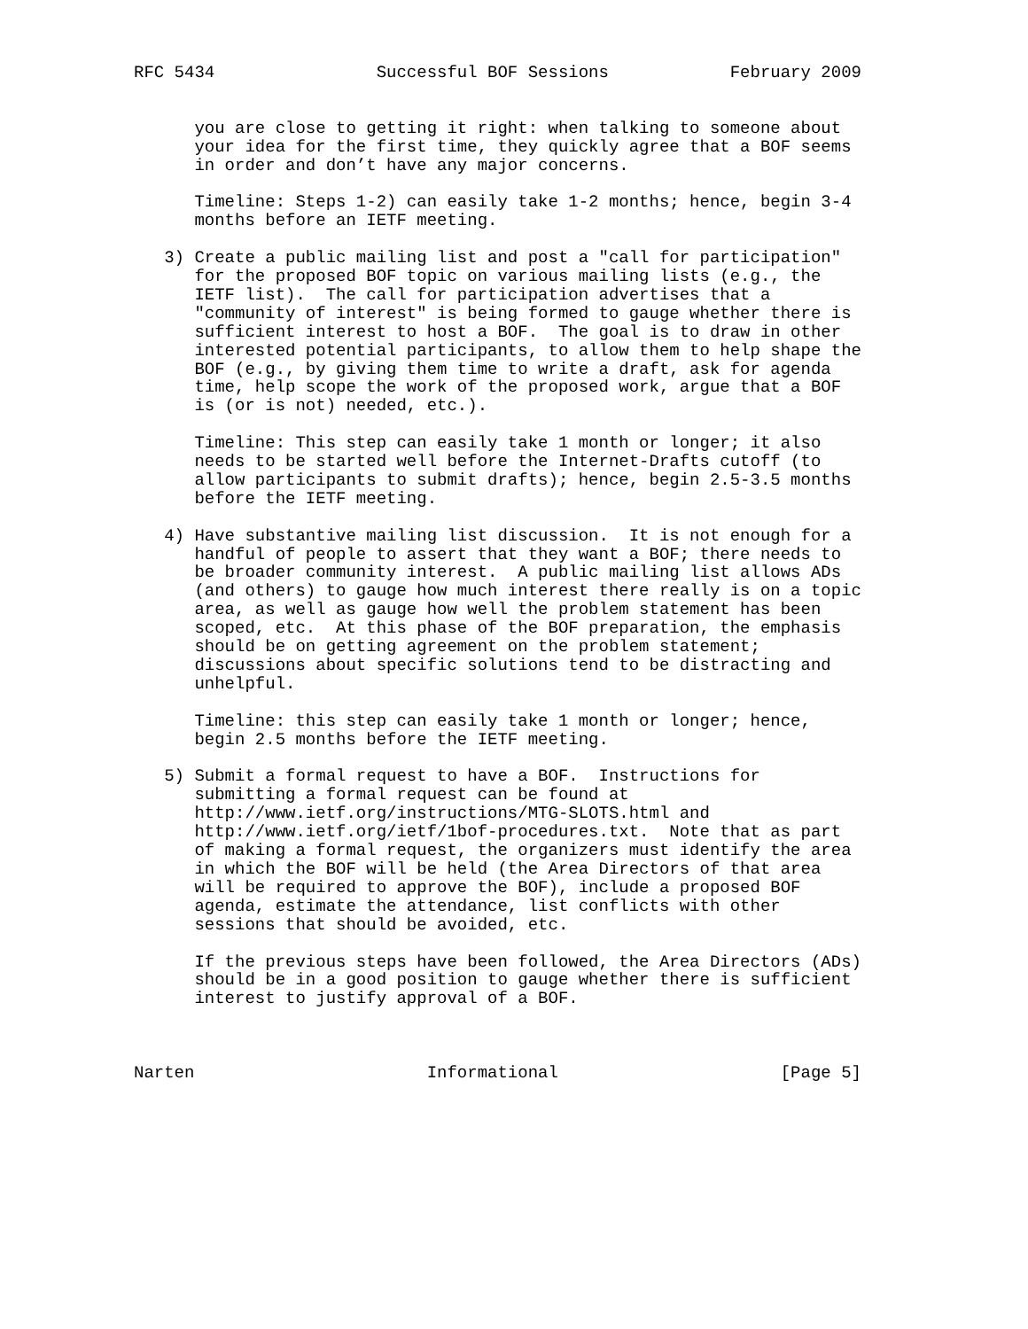RFC 5434                Successful BOF Sessions            February 2009


      you are close to getting it right: when talking to someone about
      your idea for the first time, they quickly agree that a BOF seems
      in order and don’t have any major concerns.

      Timeline: Steps 1-2) can easily take 1-2 months; hence, begin 3-4
      months before an IETF meeting.

   3) Create a public mailing list and post a "call for participation"
      for the proposed BOF topic on various mailing lists (e.g., the
      IETF list).  The call for participation advertises that a
      "community of interest" is being formed to gauge whether there is
      sufficient interest to host a BOF.  The goal is to draw in other
      interested potential participants, to allow them to help shape the
      BOF (e.g., by giving them time to write a draft, ask for agenda
      time, help scope the work of the proposed work, argue that a BOF
      is (or is not) needed, etc.).

      Timeline: This step can easily take 1 month or longer; it also
      needs to be started well before the Internet-Drafts cutoff (to
      allow participants to submit drafts); hence, begin 2.5-3.5 months
      before the IETF meeting.

   4) Have substantive mailing list discussion.  It is not enough for a
      handful of people to assert that they want a BOF; there needs to
      be broader community interest.  A public mailing list allows ADs
      (and others) to gauge how much interest there really is on a topic
      area, as well as gauge how well the problem statement has been
      scoped, etc.  At this phase of the BOF preparation, the emphasis
      should be on getting agreement on the problem statement;
      discussions about specific solutions tend to be distracting and
      unhelpful.

      Timeline: this step can easily take 1 month or longer; hence,
      begin 2.5 months before the IETF meeting.

   5) Submit a formal request to have a BOF.  Instructions for
      submitting a formal request can be found at
      http://www.ietf.org/instructions/MTG-SLOTS.html and
      http://www.ietf.org/ietf/1bof-procedures.txt.  Note that as part
      of making a formal request, the organizers must identify the area
      in which the BOF will be held (the Area Directors of that area
      will be required to approve the BOF), include a proposed BOF
      agenda, estimate the attendance, list conflicts with other
      sessions that should be avoided, etc.

      If the previous steps have been followed, the Area Directors (ADs)
      should be in a good position to gauge whether there is sufficient
      interest to justify approval of a BOF.



Narten                       Informational                      [Page 5]